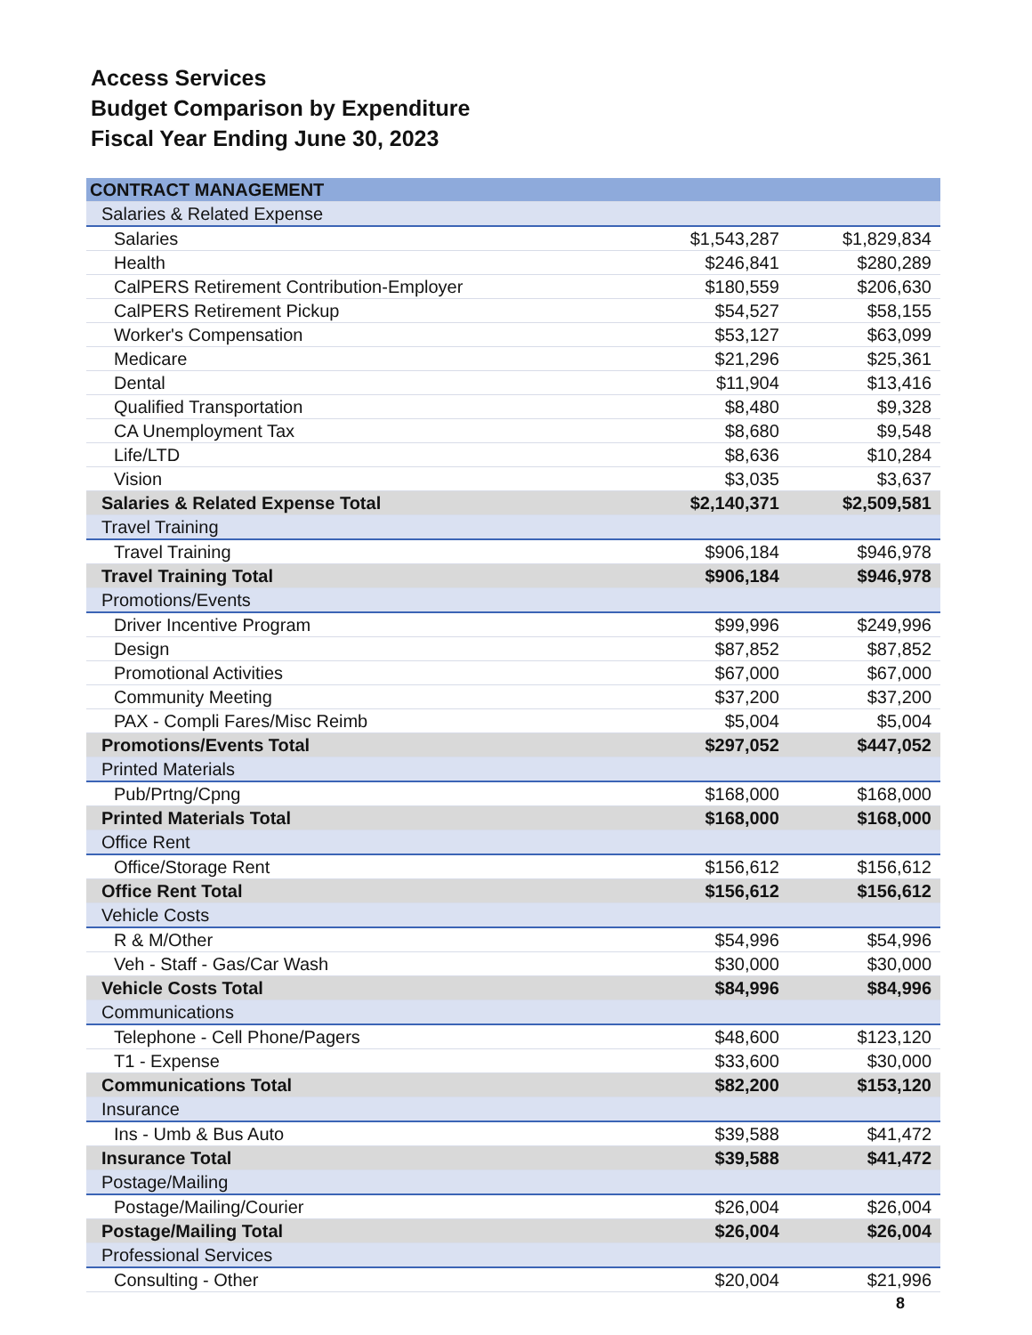Access Services
Budget Comparison by Expenditure
Fiscal Year Ending June 30, 2023
| CONTRACT MANAGEMENT | | |
| Salaries & Related Expense | | |
| Salaries | $1,543,287 | $1,829,834 |
| Health | $246,841 | $280,289 |
| CalPERS Retirement Contribution-Employer | $180,559 | $206,630 |
| CalPERS Retirement Pickup | $54,527 | $58,155 |
| Worker's Compensation | $53,127 | $63,099 |
| Medicare | $21,296 | $25,361 |
| Dental | $11,904 | $13,416 |
| Qualified Transportation | $8,480 | $9,328 |
| CA Unemployment Tax | $8,680 | $9,548 |
| Life/LTD | $8,636 | $10,284 |
| Vision | $3,035 | $3,637 |
| Salaries & Related Expense Total | $2,140,371 | $2,509,581 |
| Travel Training | | |
| Travel Training | $906,184 | $946,978 |
| Travel Training Total | $906,184 | $946,978 |
| Promotions/Events | | |
| Driver Incentive Program | $99,996 | $249,996 |
| Design | $87,852 | $87,852 |
| Promotional Activities | $67,000 | $67,000 |
| Community Meeting | $37,200 | $37,200 |
| PAX - Compli Fares/Misc Reimb | $5,004 | $5,004 |
| Promotions/Events Total | $297,052 | $447,052 |
| Printed Materials | | |
| Pub/Prtng/Cpng | $168,000 | $168,000 |
| Printed Materials Total | $168,000 | $168,000 |
| Office Rent | | |
| Office/Storage Rent | $156,612 | $156,612 |
| Office Rent Total | $156,612 | $156,612 |
| Vehicle Costs | | |
| R & M/Other | $54,996 | $54,996 |
| Veh - Staff - Gas/Car Wash | $30,000 | $30,000 |
| Vehicle Costs Total | $84,996 | $84,996 |
| Communications | | |
| Telephone - Cell Phone/Pagers | $48,600 | $123,120 |
| T1 - Expense | $33,600 | $30,000 |
| Communications Total | $82,200 | $153,120 |
| Insurance | | |
| Ins - Umb & Bus Auto | $39,588 | $41,472 |
| Insurance Total | $39,588 | $41,472 |
| Postage/Mailing | | |
| Postage/Mailing/Courier | $26,004 | $26,004 |
| Postage/Mailing Total | $26,004 | $26,004 |
| Professional Services | | |
| Consulting - Other | $20,004 | $21,996 |
8